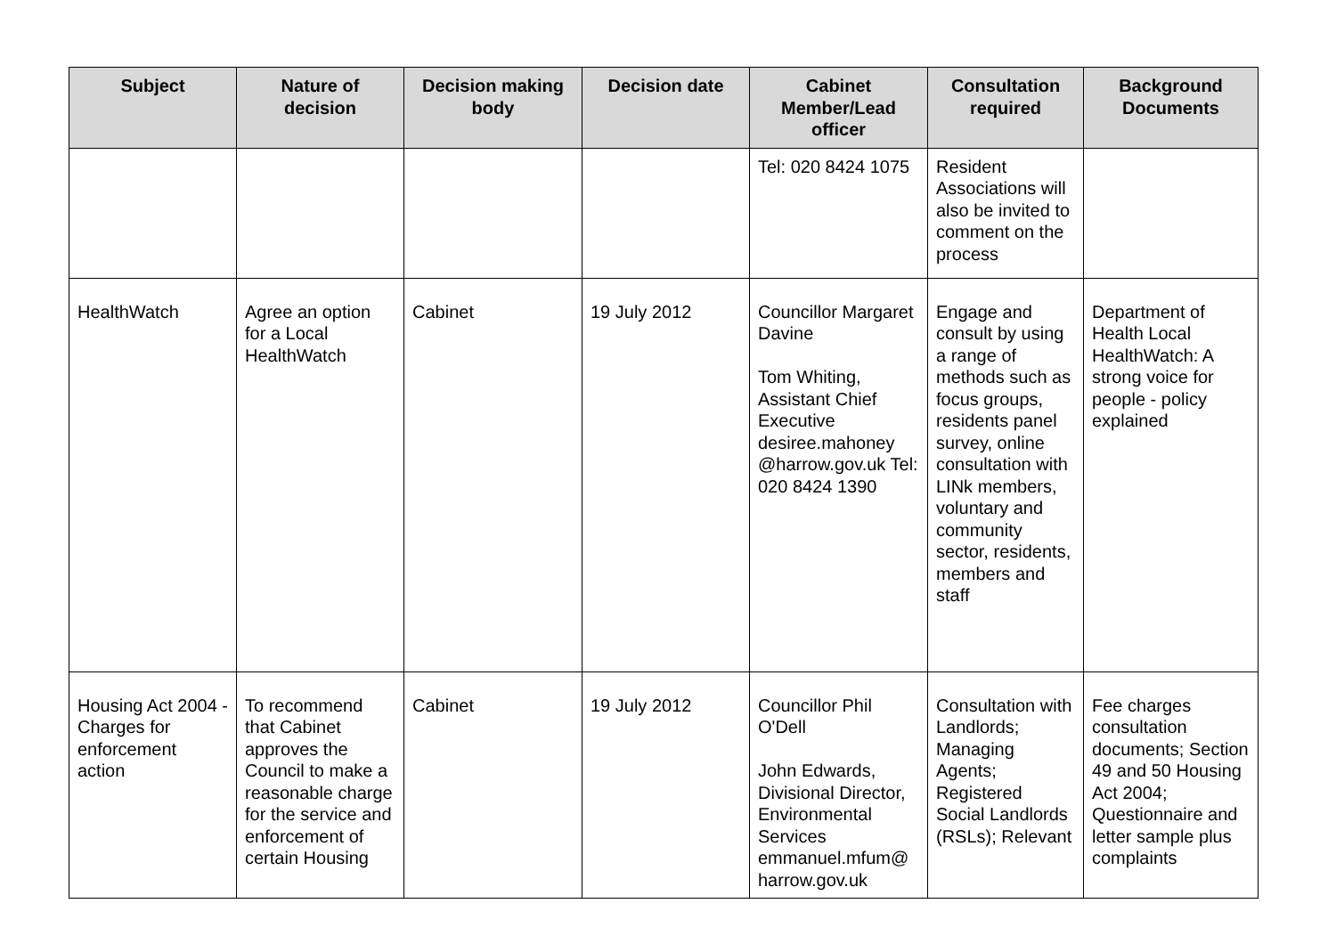| Subject | Nature of decision | Decision making body | Decision date | Cabinet Member/Lead officer | Consultation required | Background Documents |
| --- | --- | --- | --- | --- | --- | --- |
| | | | | Tel: 020 8424 1075 | Resident Associations will also be invited to comment on the process | |
| HealthWatch | Agree an option for a Local HealthWatch | Cabinet | 19 July 2012 | Councillor Margaret Davine Tom Whiting, Assistant Chief Executive desiree.mahoney @harrow.gov.uk Tel: 020 8424 1390 | Engage and consult by using a range of methods such as focus groups, residents panel survey, online consultation with LINk members, voluntary and community sector, residents, members and staff | Department of Health Local HealthWatch: A strong voice for people - policy explained |
| Housing Act 2004 - Charges for enforcement action | To recommend that Cabinet approves the Council to make a reasonable charge for the service and enforcement of certain Housing | Cabinet | 19 July 2012 | Councillor Phil O'Dell John Edwards, Divisional Director, Environmental Services emmanuel.mfum@ harrow.gov.uk | Consultation with Landlords; Managing Agents; Registered Social Landlords (RSLs); Relevant | Fee charges consultation documents; Section 49 and 50 Housing Act 2004; Questionnaire and letter sample plus complaints |